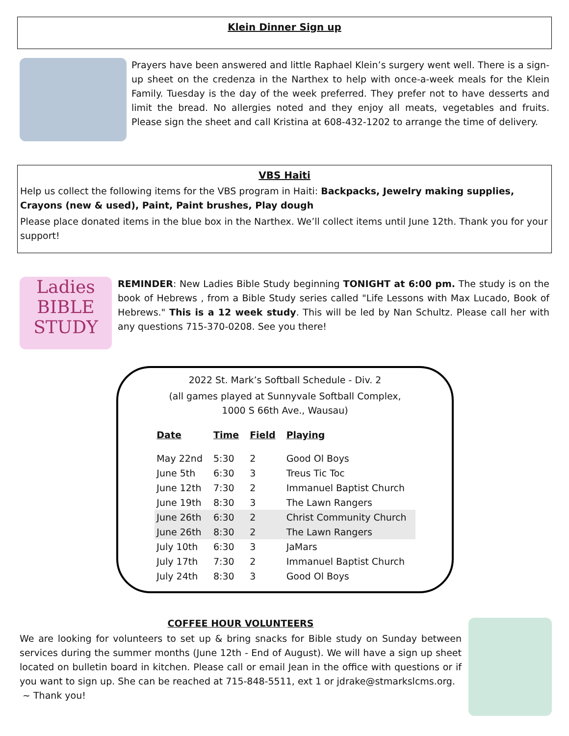Klein Dinner Sign up
Prayers have been answered and little Raphael Klein’s surgery went well. There is a sign-up sheet on the credenza in the Narthex to help with once-a-week meals for the Klein Family. Tuesday is the day of the week preferred. They prefer not to have desserts and limit the bread. No allergies noted and they enjoy all meats, vegetables and fruits. Please sign the sheet and call Kristina at 608-432-1202 to arrange the time of delivery.
VBS Haiti
Help us collect the following items for the VBS program in Haiti: Backpacks, Jewelry making supplies, Crayons (new & used), Paint, Paint brushes, Play dough
Please place donated items in the blue box in the Narthex. We’ll collect items until June 12th. Thank you for your support!
Ladies BIBLE STUDY
REMINDER: New Ladies Bible Study beginning TONIGHT at 6:00 pm. The study is on the book of Hebrews , from a Bible Study series called "Life Lessons with Max Lucado, Book of Hebrews." This is a 12 week study. This will be led by Nan Schultz. Please call her with any questions 715-370-0208. See you there!
2022 St. Mark’s Softball Schedule - Div. 2
(all games played at Sunnyvale Softball Complex,
1000 S 66th Ave., Wausau)
| Date | Time | Field | Playing |
| --- | --- | --- | --- |
| May 22nd | 5:30 | 2 | Good Ol Boys |
| June 5th | 6:30 | 3 | Treus Tic Toc |
| June 12th | 7:30 | 2 | Immanuel Baptist Church |
| June 19th | 8:30 | 3 | The Lawn Rangers |
| June 26th | 6:30 | 2 | Christ Community Church |
| June 26th | 8:30 | 2 | The Lawn Rangers |
| July 10th | 6:30 | 3 | JaMars |
| July 17th | 7:30 | 2 | Immanuel Baptist Church |
| July 24th | 8:30 | 3 | Good Ol Boys |
COFFEE HOUR VOLUNTEERS
We are looking for volunteers to set up & bring snacks for Bible study on Sunday between services during the summer months (June 12th - End of August). We will have a sign up sheet located on bulletin board in kitchen. Please call or email Jean in the office with questions or if you want to sign up. She can be reached at 715-848-5511, ext 1 or jdrake@stmarkslcms.org.
~ Thank you!